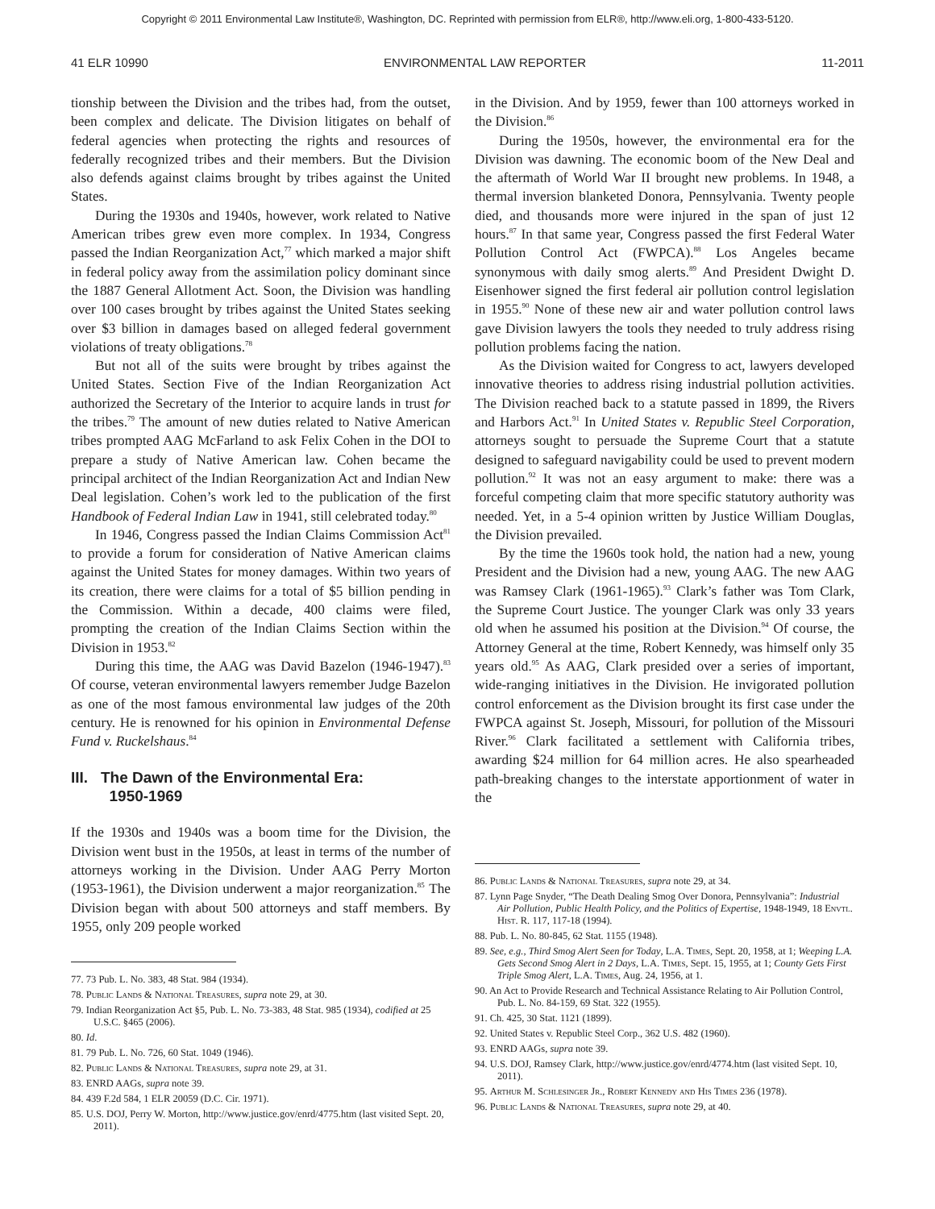Copyright © 2011 Environmental Law Institute®, Washington, DC. Reprinted with permission from ELR®, http://www.eli.org, 1-800-433-5120.
41 ELR 10990 ENVIRONMENTAL LAW REPORTER 11-2011
tionship between the Division and the tribes had, from the outset, been complex and delicate. The Division litigates on behalf of federal agencies when protecting the rights and resources of federally recognized tribes and their members. But the Division also defends against claims brought by tribes against the United States.
During the 1930s and 1940s, however, work related to Native American tribes grew even more complex. In 1934, Congress passed the Indian Reorganization Act,<sup>77</sup> which marked a major shift in federal policy away from the assimilation policy dominant since the 1887 General Allotment Act. Soon, the Division was handling over 100 cases brought by tribes against the United States seeking over $3 billion in damages based on alleged federal government violations of treaty obligations.<sup>78</sup>
But not all of the suits were brought by tribes against the United States. Section Five of the Indian Reorganization Act authorized the Secretary of the Interior to acquire lands in trust for the tribes.<sup>79</sup> The amount of new duties related to Native American tribes prompted AAG McFarland to ask Felix Cohen in the DOI to prepare a study of Native American law. Cohen became the principal architect of the Indian Reorganization Act and Indian New Deal legislation. Cohen’s work led to the publication of the first Handbook of Federal Indian Law in 1941, still celebrated today.<sup>80</sup>
In 1946, Congress passed the Indian Claims Commission Act<sup>81</sup> to provide a forum for consideration of Native American claims against the United States for money damages. Within two years of its creation, there were claims for a total of $5 billion pending in the Commission. Within a decade, 400 claims were filed, prompting the creation of the Indian Claims Section within the Division in 1953.<sup>82</sup>
During this time, the AAG was David Bazelon (1946-1947).<sup>83</sup> Of course, veteran environmental lawyers remember Judge Bazelon as one of the most famous environmental law judges of the 20th century. He is renowned for his opinion in Environmental Defense Fund v. Ruckelshaus.<sup>84</sup>
III. The Dawn of the Environmental Era:
1950-1969
If the 1930s and 1940s was a boom time for the Division, the Division went bust in the 1950s, at least in terms of the number of attorneys working in the Division. Under AAG Perry Morton (1953-1961), the Division underwent a major reorganization.<sup>85</sup> The Division began with about 500 attorneys and staff members. By 1955, only 209 people worked
77. 73 Pub. L. No. 383, 48 Stat. 984 (1934).
78. Public Lands & National Treasures, supra note 29, at 30.
79. Indian Reorganization Act §5, Pub. L. No. 73-383, 48 Stat. 985 (1934), codified at 25 U.S.C. §465 (2006).
80. Id.
81. 79 Pub. L. No. 726, 60 Stat. 1049 (1946).
82. Public Lands & National Treasures, supra note 29, at 31.
83. ENRD AAGs, supra note 39.
84. 439 F.2d 584, 1 ELR 20059 (D.C. Cir. 1971).
85. U.S. DOJ, Perry W. Morton, http://www.justice.gov/enrd/4775.htm (last visited Sept. 20, 2011).
in the Division. And by 1959, fewer than 100 attorneys worked in the Division.<sup>86</sup>
During the 1950s, however, the environmental era for the Division was dawning. The economic boom of the New Deal and the aftermath of World War II brought new problems. In 1948, a thermal inversion blanketed Donora, Pennsylvania. Twenty people died, and thousands more were injured in the span of just 12 hours.<sup>87</sup> In that same year, Congress passed the first Federal Water Pollution Control Act (FWPCA).<sup>88</sup> Los Angeles became synonymous with daily smog alerts.<sup>89</sup> And President Dwight D. Eisenhower signed the first federal air pollution control legislation in 1955.<sup>90</sup> None of these new air and water pollution control laws gave Division lawyers the tools they needed to truly address rising pollution problems facing the nation.
As the Division waited for Congress to act, lawyers developed innovative theories to address rising industrial pollution activities. The Division reached back to a statute passed in 1899, the Rivers and Harbors Act.<sup>91</sup> In United States v. Republic Steel Corporation, attorneys sought to persuade the Supreme Court that a statute designed to safeguard navigability could be used to prevent modern pollution.<sup>92</sup> It was not an easy argument to make: there was a forceful competing claim that more specific statutory authority was needed. Yet, in a 5-4 opinion written by Justice William Douglas, the Division prevailed.
By the time the 1960s took hold, the nation had a new, young President and the Division had a new, young AAG. The new AAG was Ramsey Clark (1961-1965).<sup>93</sup> Clark’s father was Tom Clark, the Supreme Court Justice. The younger Clark was only 33 years old when he assumed his position at the Division.<sup>94</sup> Of course, the Attorney General at the time, Robert Kennedy, was himself only 35 years old.<sup>95</sup> As AAG, Clark presided over a series of important, wide-ranging initiatives in the Division. He invigorated pollution control enforcement as the Division brought its first case under the FWPCA against St. Joseph, Missouri, for pollution of the Missouri River.<sup>96</sup> Clark facilitated a settlement with California tribes, awarding $24 million for 64 million acres. He also spearheaded path-breaking changes to the interstate apportionment of water in the
86. Public Lands & National Treasures, supra note 29, at 34.
87. Lynn Page Snyder, “The Death Dealing Smog Over Donora, Pennsylvania”: Industrial Air Pollution, Public Health Policy, and the Politics of Expertise, 1948-1949, 18 Envtl. Hist. R. 117, 117-18 (1994).
88. Pub. L. No. 80-845, 62 Stat. 1155 (1948).
89. See, e.g., Third Smog Alert Seen for Today, L.A. Times, Sept. 20, 1958, at 1; Weeping L.A. Gets Second Smog Alert in 2 Days, L.A. Times, Sept. 15, 1955, at 1; County Gets First Triple Smog Alert, L.A. Times, Aug. 24, 1956, at 1.
90. An Act to Provide Research and Technical Assistance Relating to Air Pollution Control, Pub. L. No. 84-159, 69 Stat. 322 (1955).
91. Ch. 425, 30 Stat. 1121 (1899).
92. United States v. Republic Steel Corp., 362 U.S. 482 (1960).
93. ENRD AAGs, supra note 39.
94. U.S. DOJ, Ramsey Clark, http://www.justice.gov/enrd/4774.htm (last visited Sept. 10, 2011).
95. Arthur M. Schlesinger Jr., Robert Kennedy and His Times 236 (1978).
96. Public Lands & National Treasures, supra note 29, at 40.